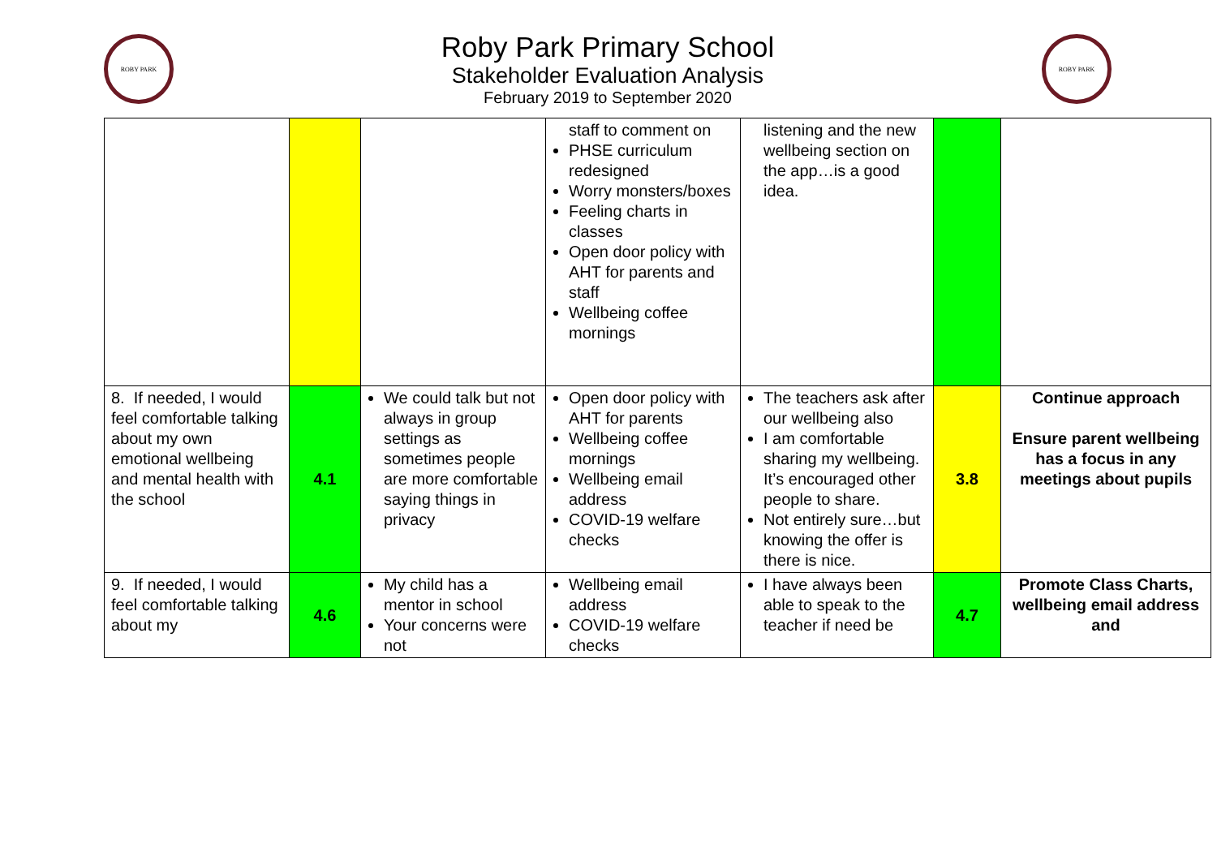ROBY PARK
Roby Park Primary School
Stakeholder Evaluation Analysis
February 2019 to September 2020
ROBY PARK
| | | | staff to comment on PHSE curriculum redesigned Worry monsters/boxes Feeling charts in classes Open door policy with AHT for parents and staff Wellbeing coffee mornings | listening and the new wellbeing section on the app…is a good idea. | | |
| 8. If needed, I would feel comfortable talking about my own emotional wellbeing and mental health with the school | 4.1 | We could talk but not always in group settings as sometimes people are more comfortable saying things in privacy | Open door policy with AHT for parents Wellbeing coffee mornings Wellbeing email address COVID-19 welfare checks | The teachers ask after our wellbeing also I am comfortable sharing my wellbeing. It’s encouraged other people to share. Not entirely sure…but knowing the offer is there is nice. | 3.8 | Continue approach Ensure parent wellbeing has a focus in any meetings about pupils |
| 9. If needed, I would feel comfortable talking about my | 4.6 | My child has a mentor in school Your concerns were not | Wellbeing email address COVID-19 welfare checks | I have always been able to speak to the teacher if need be | 4.7 | Promote Class Charts, wellbeing email address and |